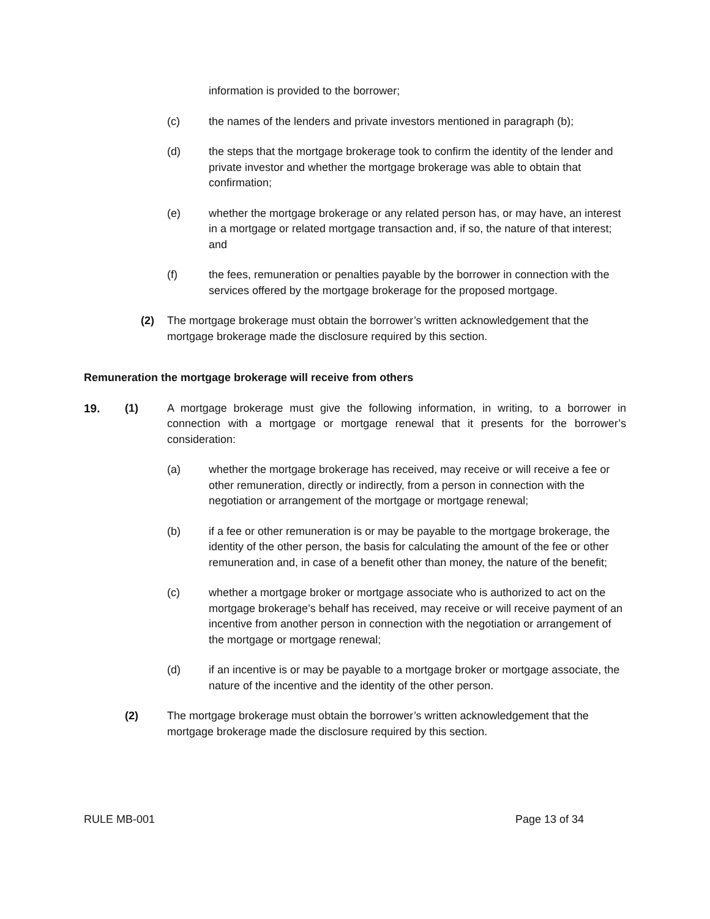information is provided to the borrower;
(c) the names of the lenders and private investors mentioned in paragraph (b);
(d) the steps that the mortgage brokerage took to confirm the identity of the lender and private investor and whether the mortgage brokerage was able to obtain that confirmation;
(e) whether the mortgage brokerage or any related person has, or may have, an interest in a mortgage or related mortgage transaction and, if so, the nature of that interest; and
(f) the fees, remuneration or penalties payable by the borrower in connection with the services offered by the mortgage brokerage for the proposed mortgage.
(2) The mortgage brokerage must obtain the borrower’s written acknowledgement that the mortgage brokerage made the disclosure required by this section.
Remuneration the mortgage brokerage will receive from others
19. (1) A mortgage brokerage must give the following information, in writing, to a borrower in connection with a mortgage or mortgage renewal that it presents for the borrower’s consideration:
(a) whether the mortgage brokerage has received, may receive or will receive a fee or other remuneration, directly or indirectly, from a person in connection with the negotiation or arrangement of the mortgage or mortgage renewal;
(b) if a fee or other remuneration is or may be payable to the mortgage brokerage, the identity of the other person, the basis for calculating the amount of the fee or other remuneration and, in case of a benefit other than money, the nature of the benefit;
(c) whether a mortgage broker or mortgage associate who is authorized to act on the mortgage brokerage’s behalf has received, may receive or will receive payment of an incentive from another person in connection with the negotiation or arrangement of the mortgage or mortgage renewal;
(d) if an incentive is or may be payable to a mortgage broker or mortgage associate, the nature of the incentive and the identity of the other person.
(2) The mortgage brokerage must obtain the borrower’s written acknowledgement that the mortgage brokerage made the disclosure required by this section.
RULE MB-001 Page 13 of 34